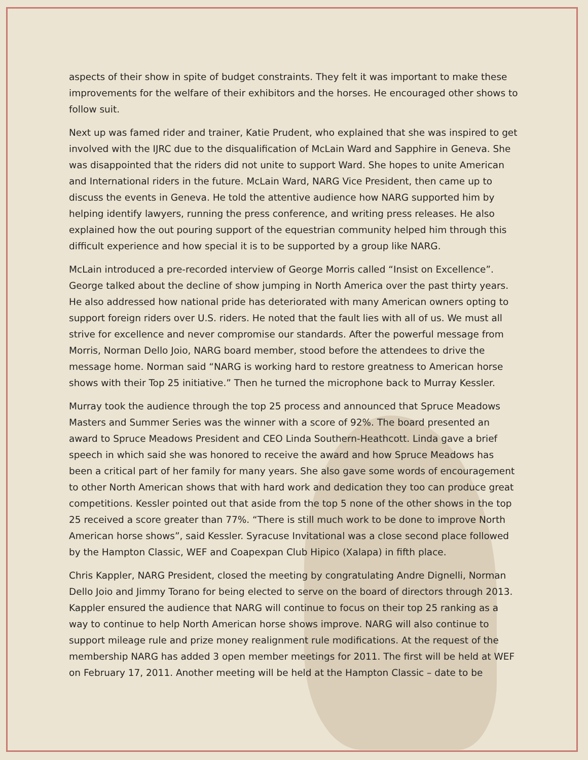aspects of their show in spite of budget constraints. They felt it was important to make these improvements for the welfare of their exhibitors and the horses. He encouraged other shows to follow suit.
Next up was famed rider and trainer, Katie Prudent, who explained that she was inspired to get involved with the IJRC due to the disqualification of McLain Ward and Sapphire in Geneva. She was disappointed that the riders did not unite to support Ward. She hopes to unite American and International riders in the future. McLain Ward, NARG Vice President, then came up to discuss the events in Geneva. He told the attentive audience how NARG supported him by helping identify lawyers, running the press conference, and writing press releases. He also explained how the out pouring support of the equestrian community helped him through this difficult experience and how special it is to be supported by a group like NARG.
McLain introduced a pre-recorded interview of George Morris called “Insist on Excellence”. George talked about the decline of show jumping in North America over the past thirty years. He also addressed how national pride has deteriorated with many American owners opting to support foreign riders over U.S. riders. He noted that the fault lies with all of us. We must all strive for excellence and never compromise our standards. After the powerful message from Morris, Norman Dello Joio, NARG board member, stood before the attendees to drive the message home. Norman said “NARG is working hard to restore greatness to American horse shows with their Top 25 initiative.” Then he turned the microphone back to Murray Kessler.
Murray took the audience through the top 25 process and announced that Spruce Meadows Masters and Summer Series was the winner with a score of 92%. The board presented an award to Spruce Meadows President and CEO Linda Southern-Heathcott. Linda gave a brief speech in which said she was honored to receive the award and how Spruce Meadows has been a critical part of her family for many years. She also gave some words of encouragement to other North American shows that with hard work and dedication they too can produce great competitions. Kessler pointed out that aside from the top 5 none of the other shows in the top 25 received a score greater than 77%. “There is still much work to be done to improve North American horse shows”, said Kessler. Syracuse Invitational was a close second place followed by the Hampton Classic, WEF and Coapexpan Club Hipico (Xalapa) in fifth place.
Chris Kappler, NARG President, closed the meeting by congratulating Andre Dignelli, Norman Dello Joio and Jimmy Torano for being elected to serve on the board of directors through 2013. Kappler ensured the audience that NARG will continue to focus on their top 25 ranking as a way to continue to help North American horse shows improve. NARG will also continue to support mileage rule and prize money realignment rule modifications. At the request of the membership NARG has added 3 open member meetings for 2011. The first will be held at WEF on February 17, 2011. Another meeting will be held at the Hampton Classic – date to be